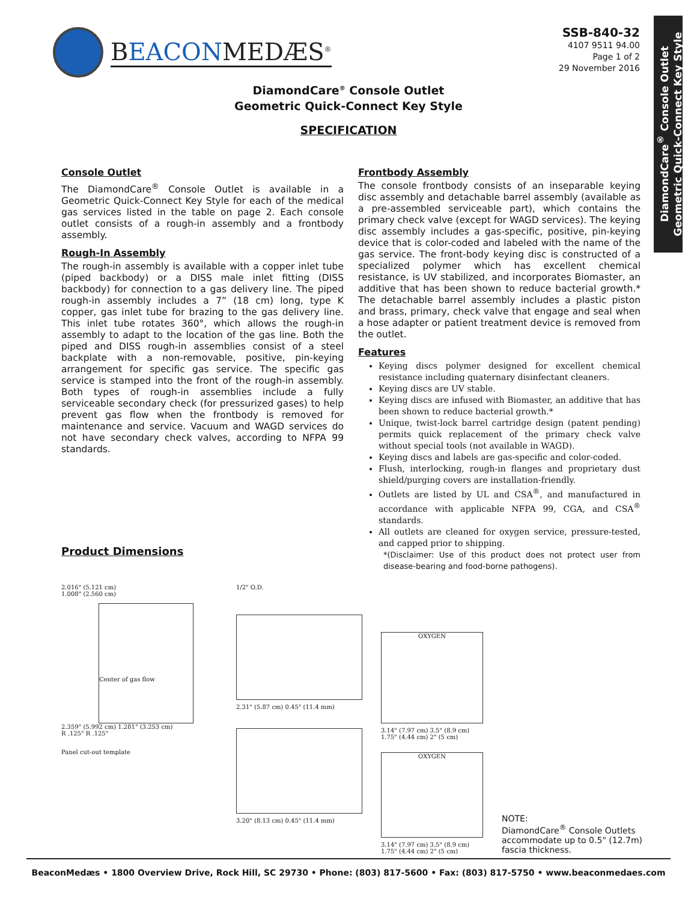BEACONMEDÆS<sup>®</sup>
SSB-840-32
4107 9511 94.00
Page 1 of 2
29 November 2016
DiamondCare<sup>®</sup> Console Outlet
Geometric Quick-Connect Key Style
DiamondCare<sup>®</sup> Console Outlet
Geometric Quick-Connect Key Style
SPECIFICATION
Console Outlet
The DiamondCare<sup>®</sup> Console Outlet is available in a Geometric Quick-Connect Key Style for each of the medical gas services listed in the table on page 2. Each console outlet consists of a rough-in assembly and a frontbody assembly.
Rough-In Assembly
The rough-in assembly is available with a copper inlet tube (piped backbody) or a DISS male inlet fitting (DISS backbody) for connection to a gas delivery line. The piped rough-in assembly includes a 7” (18 cm) long, type K copper, gas inlet tube for brazing to the gas delivery line. This inlet tube rotates 360°, which allows the rough-in assembly to adapt to the location of the gas line. Both the piped and DISS rough-in assemblies consist of a steel backplate with a non-removable, positive, pin-keying arrangement for specific gas service. The specific gas service is stamped into the front of the rough-in assembly. Both types of rough-in assemblies include a fully serviceable secondary check (for pressurized gases) to help prevent gas flow when the frontbody is removed for maintenance and service. Vacuum and WAGD services do not have secondary check valves, according to NFPA 99 standards.
Product Dimensions
Frontbody Assembly
The console frontbody consists of an inseparable keying disc assembly and detachable barrel assembly (available as a pre-assembled serviceable part), which contains the primary check valve (except for WAGD services). The keying disc assembly includes a gas-specific, positive, pin-keying device that is color-coded and labeled with the name of the gas service. The front-body keying disc is constructed of a specialized polymer which has excellent chemical resistance, is UV stabilized, and incorporates Biomaster, an additive that has been shown to reduce bacterial growth.* The detachable barrel assembly includes a plastic piston and brass, primary, check valve that engage and seal when a hose adapter or patient treatment device is removed from the outlet.
Features
Keying discs polymer designed for excellent chemical resistance including quaternary disinfectant cleaners.
Keying discs are UV stable.
Keying discs are infused with Biomaster, an additive that has been shown to reduce bacterial growth.*
Unique, twist-lock barrel cartridge design (patent pending) permits quick replacement of the primary check valve without special tools (not available in WAGD).
Keying discs and labels are gas-specific and color-coded.
Flush, interlocking, rough-in flanges and proprietary dust shield/purging covers are installation-friendly.
Outlets are listed by UL and CSA<sup>®</sup>, and manufactured in accordance with applicable NFPA 99, CGA, and CSA<sup>®</sup> standards.
All outlets are cleaned for oxygen service, pressure-tested, and capped prior to shipping.
*(Disclaimer: Use of this product does not protect user from disease-bearing and food-borne pathogens).
2.016" (5.121 cm)
1.008" (2.560 cm)
Center of gas flow
2.359" (5.992 cm) 1.281" (3.253 cm)
R .125" R .125"
Panel cut-out template
1/2" O.D.
2.31" (5.87 cm) 0.45" (11.4 mm)
3.20" (8.13 cm) 0.45" (11.4 mm)
OXYGEN
3.14" (7.97 cm) 3.5" (8.9 cm) 1.75" (4.44 cm) 2" (5 cm)
OXYGEN
3.14" (7.97 cm) 3.5" (8.9 cm) 1.75" (4.44 cm) 2" (5 cm)
NOTE:
DiamondCare<sup>®</sup> Console Outlets accommodate up to 0.5" (12.7m) fascia thickness.
BeaconMedæs • 1800 Overview Drive, Rock Hill, SC 29730 • Phone: (803) 817-5600 • Fax: (803) 817-5750 • www.beaconmedaes.com